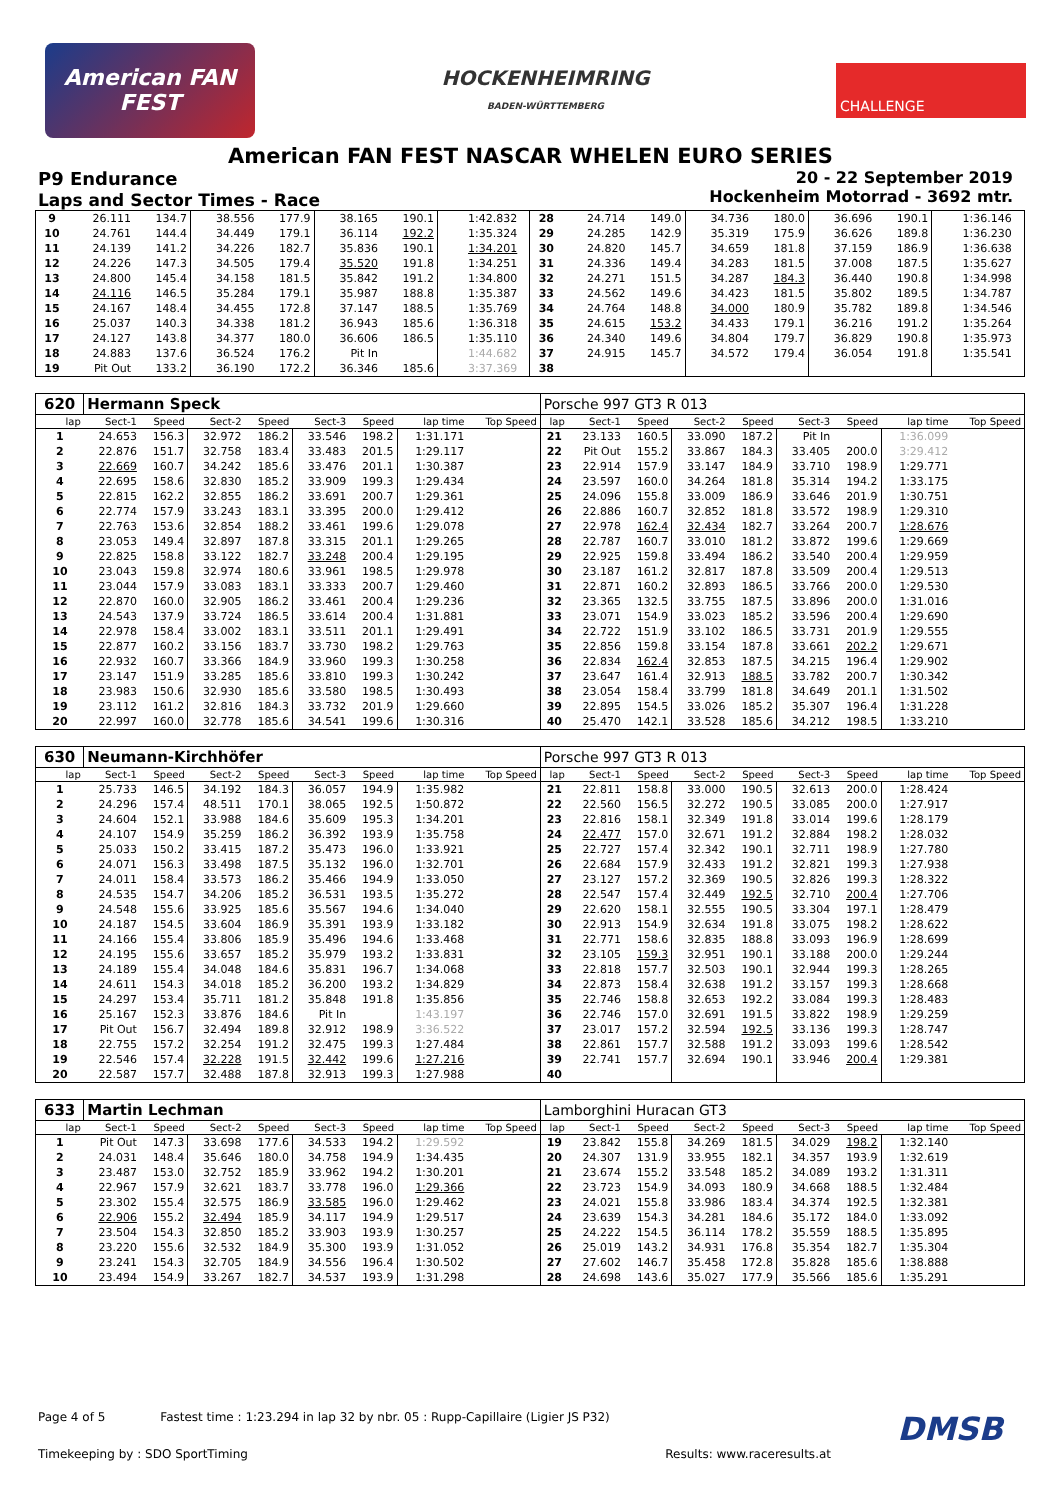American FAN FEST
HOCKENHEIMRING
BADEN-WÜRTTEMBERG
CHALLENGE
American FAN FEST NASCAR WHELEN EURO SERIES
P9 Endurance
Laps and Sector Times - Race
20 - 22 September 2019
Hockenheim Motorrad - 3692 mtr.
| 9 | 26.111 | 134.7 | 38.556 | 177.9 | 38.165 | 190.1 | 1:42.832 | | 28 | 24.714 | 149.0 | 34.736 | 180.0 | 36.696 | 190.1 | 1:36.146 | |
| 10 | 24.761 | 144.4 | 34.449 | 179.1 | 36.114 | 192.2 | 1:35.324 | | 29 | 24.285 | 142.9 | 35.319 | 175.9 | 36.626 | 189.8 | 1:36.230 | |
| 11 | 24.139 | 141.2 | 34.226 | 182.7 | 35.836 | 190.1 | 1:34.201 | | 30 | 24.820 | 145.7 | 34.659 | 181.8 | 37.159 | 186.9 | 1:36.638 | |
| 12 | 24.226 | 147.3 | 34.505 | 179.4 | 35.520 | 191.8 | 1:34.251 | | 31 | 24.336 | 149.4 | 34.283 | 181.5 | 37.008 | 187.5 | 1:35.627 | |
| 13 | 24.800 | 145.4 | 34.158 | 181.5 | 35.842 | 191.2 | 1:34.800 | | 32 | 24.271 | 151.5 | 34.287 | 184.3 | 36.440 | 190.8 | 1:34.998 | |
| 14 | 24.116 | 146.5 | 35.284 | 179.1 | 35.987 | 188.8 | 1:35.387 | | 33 | 24.562 | 149.6 | 34.423 | 181.5 | 35.802 | 189.5 | 1:34.787 | |
| 15 | 24.167 | 148.4 | 34.455 | 172.8 | 37.147 | 188.5 | 1:35.769 | | 34 | 24.764 | 148.8 | 34.000 | 180.9 | 35.782 | 189.8 | 1:34.546 | |
| 16 | 25.037 | 140.3 | 34.338 | 181.2 | 36.943 | 185.6 | 1:36.318 | | 35 | 24.615 | 153.2 | 34.433 | 179.1 | 36.216 | 191.2 | 1:35.264 | |
| 17 | 24.127 | 143.8 | 34.377 | 180.0 | 36.606 | 186.5 | 1:35.110 | | 36 | 24.340 | 149.6 | 34.804 | 179.7 | 36.829 | 190.8 | 1:35.973 | |
| 18 | 24.883 | 137.6 | 36.524 | 176.2 | Pit In | | 1:44.682 | | 37 | 24.915 | 145.7 | 34.572 | 179.4 | 36.054 | 191.8 | 1:35.541 | |
| 19 | Pit Out | 133.2 | 36.190 | 172.2 | 36.346 | 185.6 | 3:37.369 | | 38 | | | | | | | | |
| 620 | Hermann Speck | | | | | | | | Porsche 997 GT3 R 013 | | | | | | | | |
| --- | --- | --- | --- | --- | --- | --- | --- | --- | --- | --- | --- | --- | --- | --- | --- | --- | --- |
| lap | Sect-1 | Speed | Sect-2 | Speed | Sect-3 | Speed | lap time | Top Speed | lap | Sect-1 | Speed | Sect-2 | Speed | Sect-3 | Speed | lap time | Top Speed |
| 1 | 24.653 | 156.3 | 32.972 | 186.2 | 33.546 | 198.2 | 1:31.171 | | 21 | 23.133 | 160.5 | 33.090 | 187.2 | Pit In | | 1:36.099 | |
| 2 | 22.876 | 151.7 | 32.758 | 183.4 | 33.483 | 201.5 | 1:29.117 | | 22 | Pit Out | 155.2 | 33.867 | 184.3 | 33.405 | 200.0 | 3:29.412 | |
| 3 | 22.669 | 160.7 | 34.242 | 185.6 | 33.476 | 201.1 | 1:30.387 | | 23 | 22.914 | 157.9 | 33.147 | 184.9 | 33.710 | 198.9 | 1:29.771 | |
| 4 | 22.695 | 158.6 | 32.830 | 185.2 | 33.909 | 199.3 | 1:29.434 | | 24 | 23.597 | 160.0 | 34.264 | 181.8 | 35.314 | 194.2 | 1:33.175 | |
| 5 | 22.815 | 162.2 | 32.855 | 186.2 | 33.691 | 200.7 | 1:29.361 | | 25 | 24.096 | 155.8 | 33.009 | 186.9 | 33.646 | 201.9 | 1:30.751 | |
| 6 | 22.774 | 157.9 | 33.243 | 183.1 | 33.395 | 200.0 | 1:29.412 | | 26 | 22.886 | 160.7 | 32.852 | 181.8 | 33.572 | 198.9 | 1:29.310 | |
| 7 | 22.763 | 153.6 | 32.854 | 188.2 | 33.461 | 199.6 | 1:29.078 | | 27 | 22.978 | 162.4 | 32.434 | 182.7 | 33.264 | 200.7 | 1:28.676 | |
| 8 | 23.053 | 149.4 | 32.897 | 187.8 | 33.315 | 201.1 | 1:29.265 | | 28 | 22.787 | 160.7 | 33.010 | 181.2 | 33.872 | 199.6 | 1:29.669 | |
| 9 | 22.825 | 158.8 | 33.122 | 182.7 | 33.248 | 200.4 | 1:29.195 | | 29 | 22.925 | 159.8 | 33.494 | 186.2 | 33.540 | 200.4 | 1:29.959 | |
| 10 | 23.043 | 159.8 | 32.974 | 180.6 | 33.961 | 198.5 | 1:29.978 | | 30 | 23.187 | 161.2 | 32.817 | 187.8 | 33.509 | 200.4 | 1:29.513 | |
| 11 | 23.044 | 157.9 | 33.083 | 183.1 | 33.333 | 200.7 | 1:29.460 | | 31 | 22.871 | 160.2 | 32.893 | 186.5 | 33.766 | 200.0 | 1:29.530 | |
| 12 | 22.870 | 160.0 | 32.905 | 186.2 | 33.461 | 200.4 | 1:29.236 | | 32 | 23.365 | 132.5 | 33.755 | 187.5 | 33.896 | 200.0 | 1:31.016 | |
| 13 | 24.543 | 137.9 | 33.724 | 186.5 | 33.614 | 200.4 | 1:31.881 | | 33 | 23.071 | 154.9 | 33.023 | 185.2 | 33.596 | 200.4 | 1:29.690 | |
| 14 | 22.978 | 158.4 | 33.002 | 183.1 | 33.511 | 201.1 | 1:29.491 | | 34 | 22.722 | 151.9 | 33.102 | 186.5 | 33.731 | 201.9 | 1:29.555 | |
| 15 | 22.877 | 160.2 | 33.156 | 183.7 | 33.730 | 198.2 | 1:29.763 | | 35 | 22.856 | 159.8 | 33.154 | 187.8 | 33.661 | 202.2 | 1:29.671 | |
| 16 | 22.932 | 160.7 | 33.366 | 184.9 | 33.960 | 199.3 | 1:30.258 | | 36 | 22.834 | 162.4 | 32.853 | 187.5 | 34.215 | 196.4 | 1:29.902 | |
| 17 | 23.147 | 151.9 | 33.285 | 185.6 | 33.810 | 199.3 | 1:30.242 | | 37 | 23.647 | 161.4 | 32.913 | 188.5 | 33.782 | 200.7 | 1:30.342 | |
| 18 | 23.983 | 150.6 | 32.930 | 185.6 | 33.580 | 198.5 | 1:30.493 | | 38 | 23.054 | 158.4 | 33.799 | 181.8 | 34.649 | 201.1 | 1:31.502 | |
| 19 | 23.112 | 161.2 | 32.816 | 184.3 | 33.732 | 201.9 | 1:29.660 | | 39 | 22.895 | 154.5 | 33.026 | 185.2 | 35.307 | 196.4 | 1:31.228 | |
| 20 | 22.997 | 160.0 | 32.778 | 185.6 | 34.541 | 199.6 | 1:30.316 | | 40 | 25.470 | 142.1 | 33.528 | 185.6 | 34.212 | 198.5 | 1:33.210 | |
| 630 | Neumann-Kirchhöfer | | | | | | | | Porsche 997 GT3 R 013 | | | | | | | | |
| --- | --- | --- | --- | --- | --- | --- | --- | --- | --- | --- | --- | --- | --- | --- | --- | --- | --- |
| lap | Sect-1 | Speed | Sect-2 | Speed | Sect-3 | Speed | lap time | Top Speed | lap | Sect-1 | Speed | Sect-2 | Speed | Sect-3 | Speed | lap time | Top Speed |
| 1 | 25.733 | 146.5 | 34.192 | 184.3 | 36.057 | 194.9 | 1:35.982 | | 21 | 22.811 | 158.8 | 33.000 | 190.5 | 32.613 | 200.0 | 1:28.424 | |
| 2 | 24.296 | 157.4 | 48.511 | 170.1 | 38.065 | 192.5 | 1:50.872 | | 22 | 22.560 | 156.5 | 32.272 | 190.5 | 33.085 | 200.0 | 1:27.917 | |
| 3 | 24.604 | 152.1 | 33.988 | 184.6 | 35.609 | 195.3 | 1:34.201 | | 23 | 22.816 | 158.1 | 32.349 | 191.8 | 33.014 | 199.6 | 1:28.179 | |
| 4 | 24.107 | 154.9 | 35.259 | 186.2 | 36.392 | 193.9 | 1:35.758 | | 24 | 22.477 | 157.0 | 32.671 | 191.2 | 32.884 | 198.2 | 1:28.032 | |
| 5 | 25.033 | 150.2 | 33.415 | 187.2 | 35.473 | 196.0 | 1:33.921 | | 25 | 22.727 | 157.4 | 32.342 | 190.1 | 32.711 | 198.9 | 1:27.780 | |
| 6 | 24.071 | 156.3 | 33.498 | 187.5 | 35.132 | 196.0 | 1:32.701 | | 26 | 22.684 | 157.9 | 32.433 | 191.2 | 32.821 | 199.3 | 1:27.938 | |
| 7 | 24.011 | 158.4 | 33.573 | 186.2 | 35.466 | 194.9 | 1:33.050 | | 27 | 23.127 | 157.2 | 32.369 | 190.5 | 32.826 | 199.3 | 1:28.322 | |
| 8 | 24.535 | 154.7 | 34.206 | 185.2 | 36.531 | 193.5 | 1:35.272 | | 28 | 22.547 | 157.4 | 32.449 | 192.5 | 32.710 | 200.4 | 1:27.706 | |
| 9 | 24.548 | 155.6 | 33.925 | 185.6 | 35.567 | 194.6 | 1:34.040 | | 29 | 22.620 | 158.1 | 32.555 | 190.5 | 33.304 | 197.1 | 1:28.479 | |
| 10 | 24.187 | 154.5 | 33.604 | 186.9 | 35.391 | 193.9 | 1:33.182 | | 30 | 22.913 | 154.9 | 32.634 | 191.8 | 33.075 | 198.2 | 1:28.622 | |
| 11 | 24.166 | 155.4 | 33.806 | 185.9 | 35.496 | 194.6 | 1:33.468 | | 31 | 22.771 | 158.6 | 32.835 | 188.8 | 33.093 | 196.9 | 1:28.699 | |
| 12 | 24.195 | 155.6 | 33.657 | 185.2 | 35.979 | 193.2 | 1:33.831 | | 32 | 23.105 | 159.3 | 32.951 | 190.1 | 33.188 | 200.0 | 1:29.244 | |
| 13 | 24.189 | 155.4 | 34.048 | 184.6 | 35.831 | 196.7 | 1:34.068 | | 33 | 22.818 | 157.7 | 32.503 | 190.1 | 32.944 | 199.3 | 1:28.265 | |
| 14 | 24.611 | 154.3 | 34.018 | 185.2 | 36.200 | 193.2 | 1:34.829 | | 34 | 22.873 | 158.4 | 32.638 | 191.2 | 33.157 | 199.3 | 1:28.668 | |
| 15 | 24.297 | 153.4 | 35.711 | 181.2 | 35.848 | 191.8 | 1:35.856 | | 35 | 22.746 | 158.8 | 32.653 | 192.2 | 33.084 | 199.3 | 1:28.483 | |
| 16 | 25.167 | 152.3 | 33.876 | 184.6 | Pit In | | 1:43.197 | | 36 | 22.746 | 157.0 | 32.691 | 191.5 | 33.822 | 198.9 | 1:29.259 | |
| 17 | Pit Out | 156.7 | 32.494 | 189.8 | 32.912 | 198.9 | 3:36.522 | | 37 | 23.017 | 157.2 | 32.594 | 192.5 | 33.136 | 199.3 | 1:28.747 | |
| 18 | 22.755 | 157.2 | 32.254 | 191.2 | 32.475 | 199.3 | 1:27.484 | | 38 | 22.861 | 157.7 | 32.588 | 191.2 | 33.093 | 199.6 | 1:28.542 | |
| 19 | 22.546 | 157.4 | 32.228 | 191.5 | 32.442 | 199.6 | 1:27.216 | | 39 | 22.741 | 157.7 | 32.694 | 190.1 | 33.946 | 200.4 | 1:29.381 | |
| 20 | 22.587 | 157.7 | 32.488 | 187.8 | 32.913 | 199.3 | 1:27.988 | | 40 | | | | | | | | |
| 633 | Martin Lechman | | | | | | | | Lamborghini Huracan GT3 | | | | | | | | |
| --- | --- | --- | --- | --- | --- | --- | --- | --- | --- | --- | --- | --- | --- | --- | --- | --- | --- |
| lap | Sect-1 | Speed | Sect-2 | Speed | Sect-3 | Speed | lap time | Top Speed | lap | Sect-1 | Speed | Sect-2 | Speed | Sect-3 | Speed | lap time | Top Speed |
| 1 | Pit Out | 147.3 | 33.698 | 177.6 | 34.533 | 194.2 | 1:29.592 | | 19 | 23.842 | 155.8 | 34.269 | 181.5 | 34.029 | 198.2 | 1:32.140 | |
| 2 | 24.031 | 148.4 | 35.646 | 180.0 | 34.758 | 194.9 | 1:34.435 | | 20 | 24.307 | 131.9 | 33.955 | 182.1 | 34.357 | 193.9 | 1:32.619 | |
| 3 | 23.487 | 153.0 | 32.752 | 185.9 | 33.962 | 194.2 | 1:30.201 | | 21 | 23.674 | 155.2 | 33.548 | 185.2 | 34.089 | 193.2 | 1:31.311 | |
| 4 | 22.967 | 157.9 | 32.621 | 183.7 | 33.778 | 196.0 | 1:29.366 | | 22 | 23.723 | 154.9 | 34.093 | 180.9 | 34.668 | 188.5 | 1:32.484 | |
| 5 | 23.302 | 155.4 | 32.575 | 186.9 | 33.585 | 196.0 | 1:29.462 | | 23 | 24.021 | 155.8 | 33.986 | 183.4 | 34.374 | 192.5 | 1:32.381 | |
| 6 | 22.906 | 155.2 | 32.494 | 185.9 | 34.117 | 194.9 | 1:29.517 | | 24 | 23.639 | 154.3 | 34.281 | 184.6 | 35.172 | 184.0 | 1:33.092 | |
| 7 | 23.504 | 154.3 | 32.850 | 185.2 | 33.903 | 193.9 | 1:30.257 | | 25 | 24.222 | 154.5 | 36.114 | 178.2 | 35.559 | 188.5 | 1:35.895 | |
| 8 | 23.220 | 155.6 | 32.532 | 184.9 | 35.300 | 193.9 | 1:31.052 | | 26 | 25.019 | 143.2 | 34.931 | 176.8 | 35.354 | 182.7 | 1:35.304 | |
| 9 | 23.241 | 154.3 | 32.705 | 184.9 | 34.556 | 196.4 | 1:30.502 | | 27 | 27.602 | 146.7 | 35.458 | 172.8 | 35.828 | 185.6 | 1:38.888 | |
| 10 | 23.494 | 154.9 | 33.267 | 182.7 | 34.537 | 193.9 | 1:31.298 | | 28 | 24.698 | 143.6 | 35.027 | 177.9 | 35.566 | 185.6 | 1:35.291 | |
Page 4 of 5 Fastest time : 1:23.294 in lap 32 by nbr. 05 : Rupp-Capillaire (Ligier JS P32)
DMSB
Timekeeping by : SDO SportTiming Results: www.raceresults.at